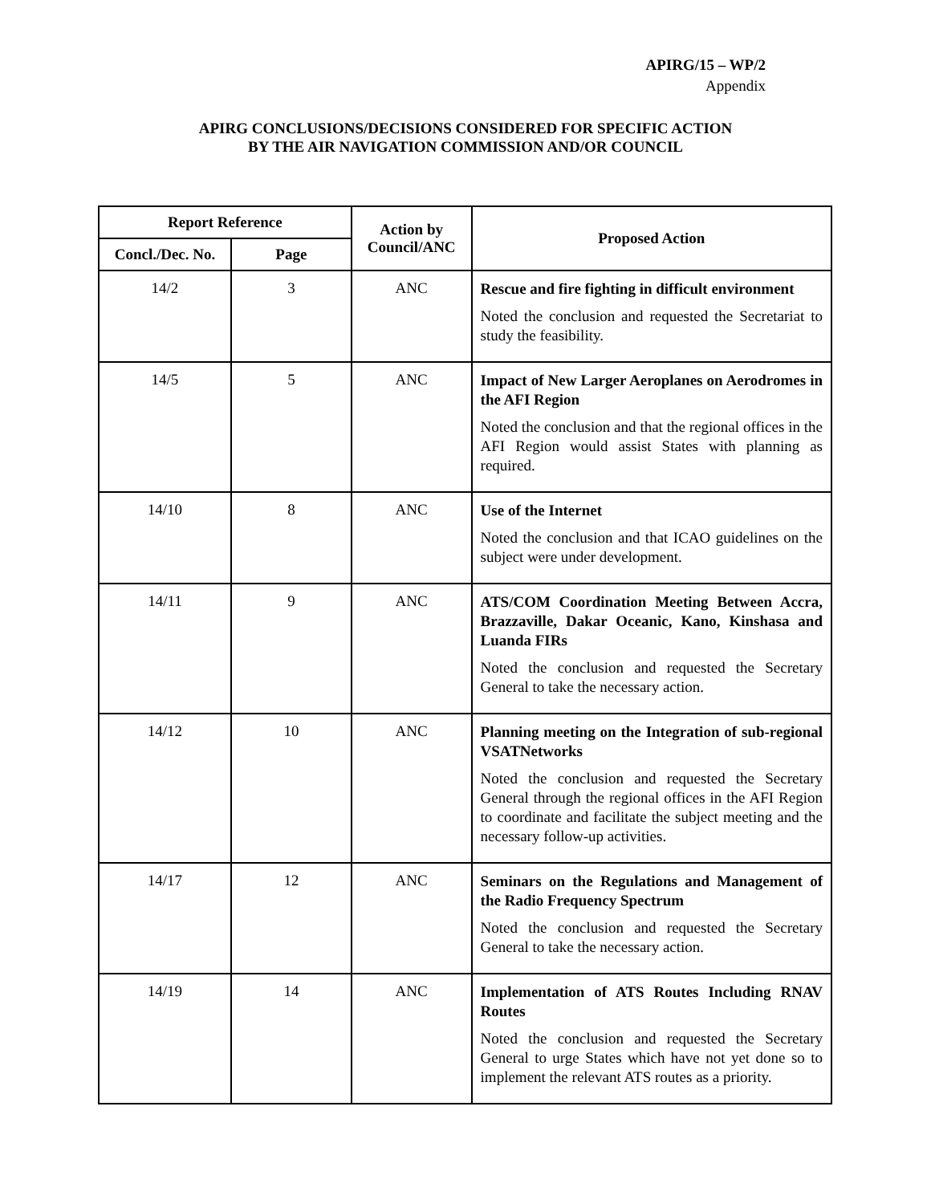APIRG/15 – WP/2
Appendix
APIRG CONCLUSIONS/DECISIONS CONSIDERED FOR SPECIFIC ACTION
BY THE AIR NAVIGATION COMMISSION AND/OR COUNCIL
| Report Reference | | Action by Council/ANC | Proposed Action |
| --- | --- | --- | --- |
| Concl./Dec. No. | Page | | |
| 14/2 | 3 | ANC | Rescue and fire fighting in difficult environment Noted the conclusion and requested the Secretariat to study the feasibility. |
| 14/5 | 5 | ANC | Impact of New Larger Aeroplanes on Aerodromes in the AFI Region Noted the conclusion and that the regional offices in the AFI Region would assist States with planning as required. |
| 14/10 | 8 | ANC | Use of the Internet Noted the conclusion and that ICAO guidelines on the subject were under development. |
| 14/11 | 9 | ANC | ATS/COM Coordination Meeting Between Accra, Brazzaville, Dakar Oceanic, Kano, Kinshasa and Luanda FIRs Noted the conclusion and requested the Secretary General to take the necessary action. |
| 14/12 | 10 | ANC | Planning meeting on the Integration of sub-regional VSATNetworks Noted the conclusion and requested the Secretary General through the regional offices in the AFI Region to coordinate and facilitate the subject meeting and the necessary follow-up activities. |
| 14/17 | 12 | ANC | Seminars on the Regulations and Management of the Radio Frequency Spectrum Noted the conclusion and requested the Secretary General to take the necessary action. |
| 14/19 | 14 | ANC | Implementation of ATS Routes Including RNAV Routes Noted the conclusion and requested the Secretary General to urge States which have not yet done so to implement the relevant ATS routes as a priority. |